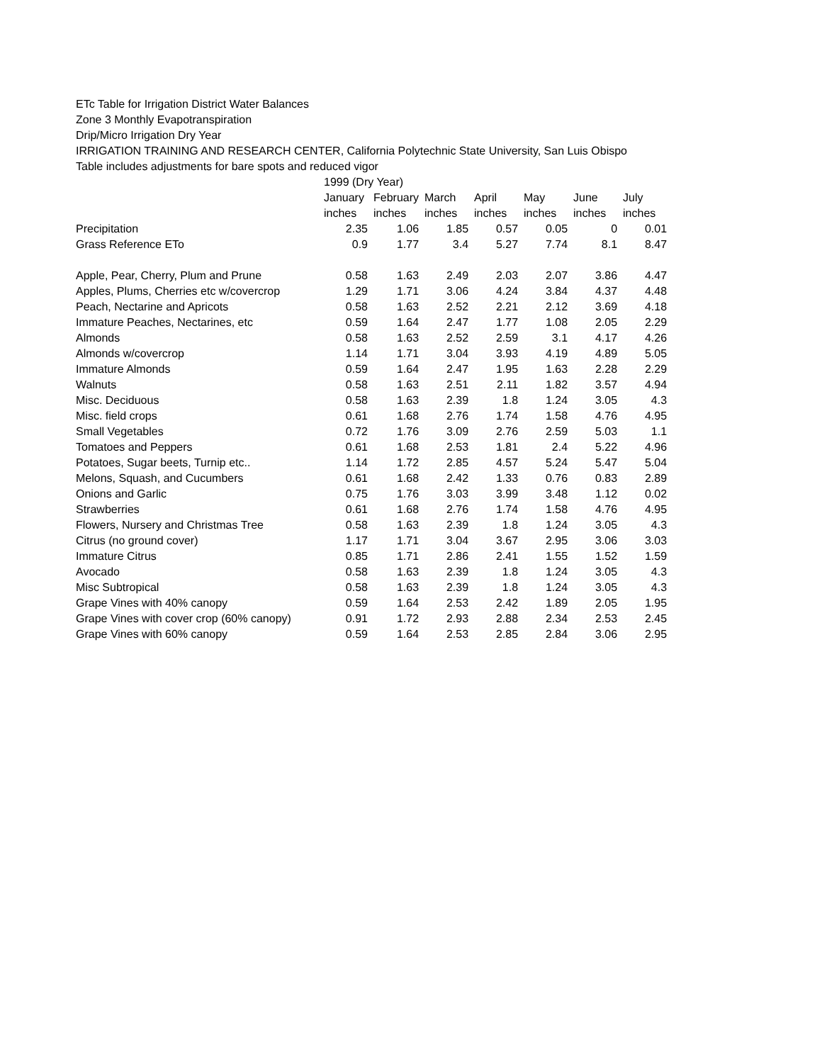ETc Table for Irrigation District Water Balances
Zone 3 Monthly Evapotranspiration
Drip/Micro Irrigation Dry Year
IRRIGATION TRAINING AND RESEARCH CENTER, California Polytechnic State University, San Luis Obispo
Table includes adjustments for bare spots and reduced vigor
| | 1999 (Dry Year) | | | | | | |
| --- | --- | --- | --- | --- | --- | --- | --- |
| | January | February | March | April | May | June | July |
| | inches | inches | inches | inches | inches | inches | inches |
| Precipitation | 2.35 | 1.06 | 1.85 | 0.57 | 0.05 | 0 | 0.01 |
| Grass Reference ETo | 0.9 | 1.77 | 3.4 | 5.27 | 7.74 | 8.1 | 8.47 |
| Apple, Pear, Cherry, Plum and Prune | 0.58 | 1.63 | 2.49 | 2.03 | 2.07 | 3.86 | 4.47 |
| Apples, Plums, Cherries etc w/covercrop | 1.29 | 1.71 | 3.06 | 4.24 | 3.84 | 4.37 | 4.48 |
| Peach, Nectarine and Apricots | 0.58 | 1.63 | 2.52 | 2.21 | 2.12 | 3.69 | 4.18 |
| Immature Peaches, Nectarines, etc | 0.59 | 1.64 | 2.47 | 1.77 | 1.08 | 2.05 | 2.29 |
| Almonds | 0.58 | 1.63 | 2.52 | 2.59 | 3.1 | 4.17 | 4.26 |
| Almonds w/covercrop | 1.14 | 1.71 | 3.04 | 3.93 | 4.19 | 4.89 | 5.05 |
| Immature Almonds | 0.59 | 1.64 | 2.47 | 1.95 | 1.63 | 2.28 | 2.29 |
| Walnuts | 0.58 | 1.63 | 2.51 | 2.11 | 1.82 | 3.57 | 4.94 |
| Misc. Deciduous | 0.58 | 1.63 | 2.39 | 1.8 | 1.24 | 3.05 | 4.3 |
| Misc. field crops | 0.61 | 1.68 | 2.76 | 1.74 | 1.58 | 4.76 | 4.95 |
| Small Vegetables | 0.72 | 1.76 | 3.09 | 2.76 | 2.59 | 5.03 | 1.1 |
| Tomatoes and Peppers | 0.61 | 1.68 | 2.53 | 1.81 | 2.4 | 5.22 | 4.96 |
| Potatoes, Sugar beets, Turnip etc.. | 1.14 | 1.72 | 2.85 | 4.57 | 5.24 | 5.47 | 5.04 |
| Melons, Squash, and Cucumbers | 0.61 | 1.68 | 2.42 | 1.33 | 0.76 | 0.83 | 2.89 |
| Onions and Garlic | 0.75 | 1.76 | 3.03 | 3.99 | 3.48 | 1.12 | 0.02 |
| Strawberries | 0.61 | 1.68 | 2.76 | 1.74 | 1.58 | 4.76 | 4.95 |
| Flowers, Nursery and Christmas Tree | 0.58 | 1.63 | 2.39 | 1.8 | 1.24 | 3.05 | 4.3 |
| Citrus (no ground cover) | 1.17 | 1.71 | 3.04 | 3.67 | 2.95 | 3.06 | 3.03 |
| Immature Citrus | 0.85 | 1.71 | 2.86 | 2.41 | 1.55 | 1.52 | 1.59 |
| Avocado | 0.58 | 1.63 | 2.39 | 1.8 | 1.24 | 3.05 | 4.3 |
| Misc Subtropical | 0.58 | 1.63 | 2.39 | 1.8 | 1.24 | 3.05 | 4.3 |
| Grape Vines with 40% canopy | 0.59 | 1.64 | 2.53 | 2.42 | 1.89 | 2.05 | 1.95 |
| Grape Vines with cover crop (60% canopy) | 0.91 | 1.72 | 2.93 | 2.88 | 2.34 | 2.53 | 2.45 |
| Grape Vines with 60% canopy | 0.59 | 1.64 | 2.53 | 2.85 | 2.84 | 3.06 | 2.95 |